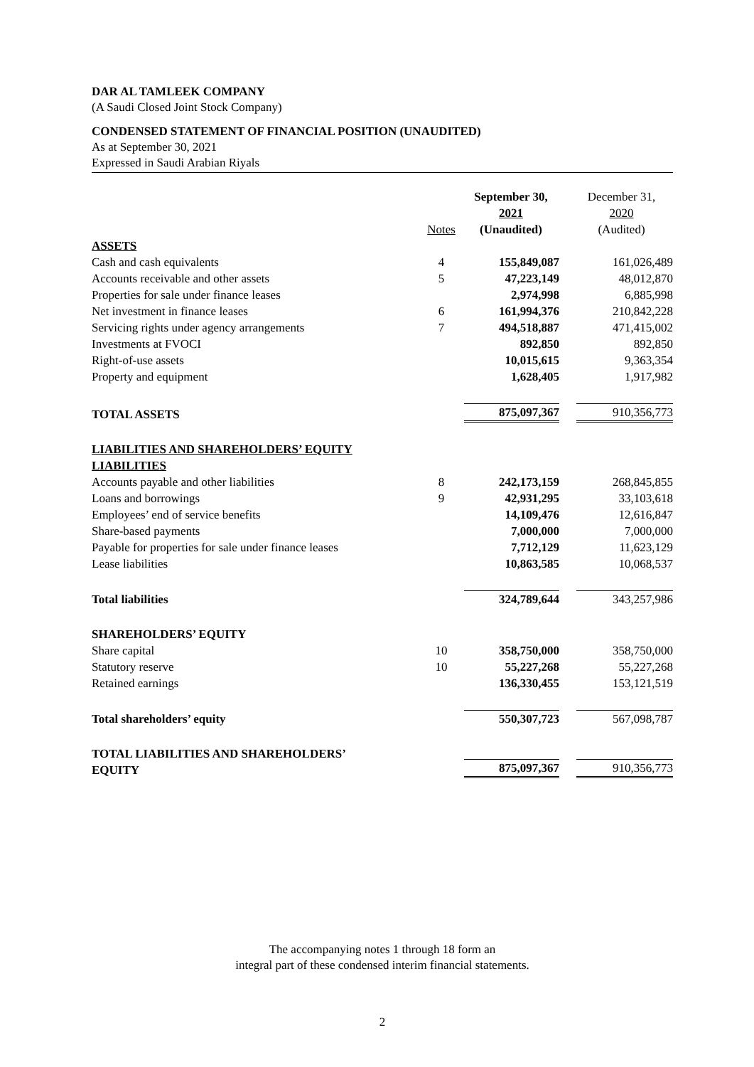DAR AL TAMLEEK COMPANY
(A Saudi Closed Joint Stock Company)
CONDENSED STATEMENT OF FINANCIAL POSITION (UNAUDITED)
As at September 30, 2021
Expressed in Saudi Arabian Riyals
| | Notes | September 30, 2021 (Unaudited) | | December 31, 2020 (Audited) |
| --- | --- | --- | --- | --- |
| ASSETS | | | | |
| Cash and cash equivalents | 4 | 155,849,087 | | 161,026,489 |
| Accounts receivable and other assets | 5 | 47,223,149 | | 48,012,870 |
| Properties for sale under finance leases | | 2,974,998 | | 6,885,998 |
| Net investment in finance leases | 6 | 161,994,376 | | 210,842,228 |
| Servicing rights under agency arrangements | 7 | 494,518,887 | | 471,415,002 |
| Investments at FVOCI | | 892,850 | | 892,850 |
| Right-of-use assets | | 10,015,615 | | 9,363,354 |
| Property and equipment | | 1,628,405 | | 1,917,982 |
| TOTAL ASSETS | | 875,097,367 | | 910,356,773 |
| LIABILITIES AND SHAREHOLDERS’ EQUITY | | | | |
| LIABILITIES | | | | |
| Accounts payable and other liabilities | 8 | 242,173,159 | | 268,845,855 |
| Loans and borrowings | 9 | 42,931,295 | | 33,103,618 |
| Employees’ end of service benefits | | 14,109,476 | | 12,616,847 |
| Share-based payments | | 7,000,000 | | 7,000,000 |
| Payable for properties for sale under finance leases | | 7,712,129 | | 11,623,129 |
| Lease liabilities | | 10,863,585 | | 10,068,537 |
| Total liabilities | | 324,789,644 | | 343,257,986 |
| SHAREHOLDERS’ EQUITY | | | | |
| Share capital | 10 | 358,750,000 | | 358,750,000 |
| Statutory reserve | 10 | 55,227,268 | | 55,227,268 |
| Retained earnings | | 136,330,455 | | 153,121,519 |
| Total shareholders’ equity | | 550,307,723 | | 567,098,787 |
| TOTAL LIABILITIES AND SHAREHOLDERS’ EQUITY | | 875,097,367 | | 910,356,773 |
The accompanying notes 1 through 18 form an
integral part of these condensed interim financial statements.
2